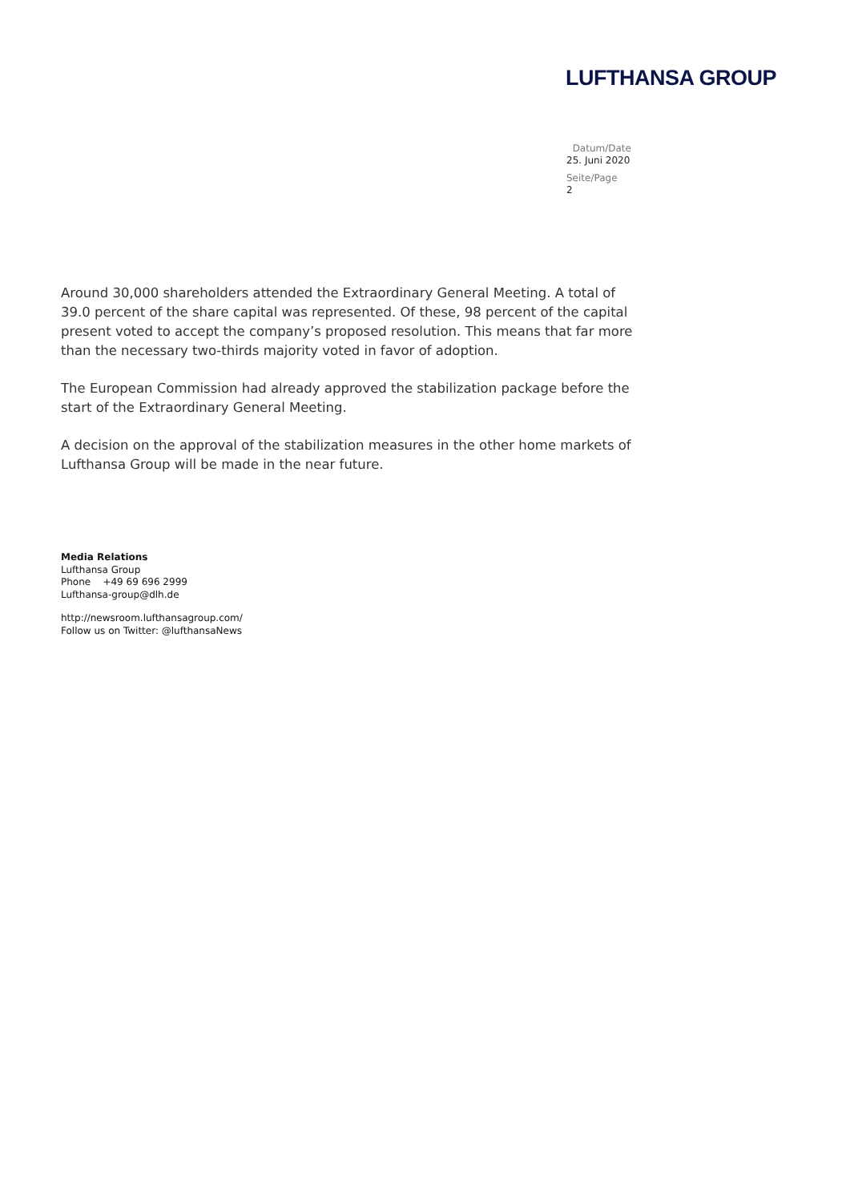LUFTHANSA GROUP
Datum/Date
25. Juni 2020
Seite/Page
2
Around 30,000 shareholders attended the Extraordinary General Meeting. A total of 39.0 percent of the share capital was represented. Of these, 98 percent of the capital present voted to accept the company’s proposed resolution. This means that far more than the necessary two-thirds majority voted in favor of adoption.
The European Commission had already approved the stabilization package before the start of the Extraordinary General Meeting.
A decision on the approval of the stabilization measures in the other home markets of Lufthansa Group will be made in the near future.
Media Relations
Lufthansa Group
Phone +49 69 696 2999
Lufthansa-group@dlh.de
http://newsroom.lufthansagroup.com/
Follow us on Twitter: @lufthansaNews